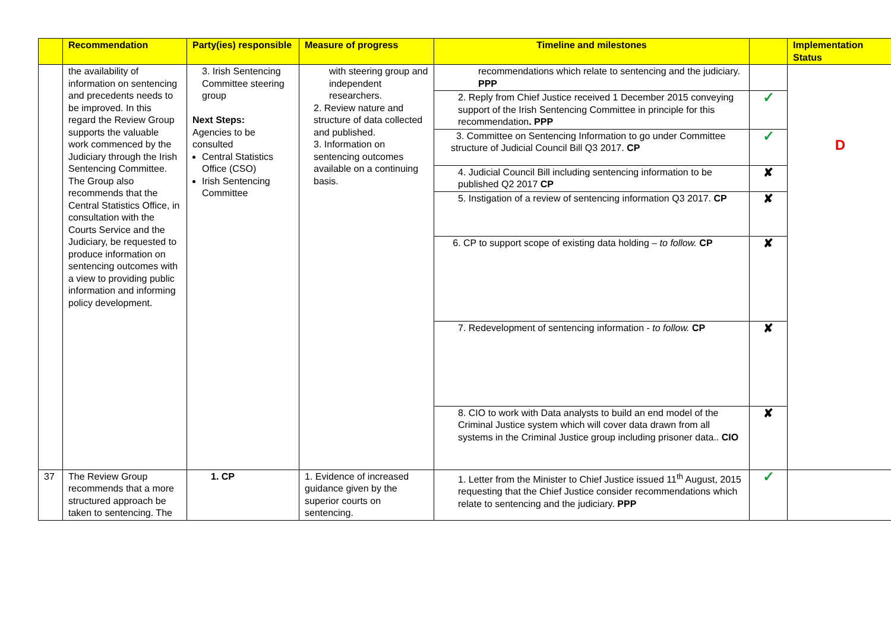| | Recommendation | Party(ies) responsible | Measure of progress | Timeline and milestones | | Implementation Status |
| --- | --- | --- | --- | --- | --- | --- |
| | the availability of information on sentencing and precedents needs to be improved. In this regard the Review Group supports the valuable work commenced by the Judiciary through the Irish Sentencing Committee. The Group also recommends that the Central Statistics Office, in consultation with the Courts Service and the Judiciary, be requested to produce information on sentencing outcomes with a view to providing public information and informing policy development. | 3. Irish Sentencing Committee steering group Next Steps: Agencies to be consulted Central Statistics Office (CSO) Irish Sentencing Committee | with steering group and independent researchers. 2. Review nature and structure of data collected and published. 3. Information on sentencing outcomes available on a continuing basis. | recommendations which relate to sentencing and the judiciary. PPP | | D |
| | | | | 2. Reply from Chief Justice received 1 December 2015 conveying support of the Irish Sentencing Committee in principle for this recommendation . PPP | ✓ | |
| | | | | 3. Committee on Sentencing Information to go under Committee structure of Judicial Council Bill Q3 2017. CP | ✓ | |
| | | | | 4. Judicial Council Bill including sentencing information to be published Q2 2017 CP | ✘ | |
| | | | | 5. Instigation of a review of sentencing information Q3 2017. CP | ✘ | |
| | | | | 6. CP to support scope of existing data holding – to follow. CP | ✘ | |
| | | | | 7. Redevelopment of sentencing information - to follow. CP | ✘ | |
| | | | | 8. CIO to work with Data analysts to build an end model of the Criminal Justice system which will cover data drawn from all systems in the Criminal Justice group including prisoner data.. CIO | ✘ | |
| 37 | The Review Group recommends that a more structured approach be taken to sentencing. The | 1. CP | 1. Evidence of increased guidance given by the superior courts on sentencing. | 1. Letter from the Minister to Chief Justice issued 11<sup>th</sup> August, 2015 requesting that the Chief Justice consider recommendations which relate to sentencing and the judiciary. PPP | ✓ | |